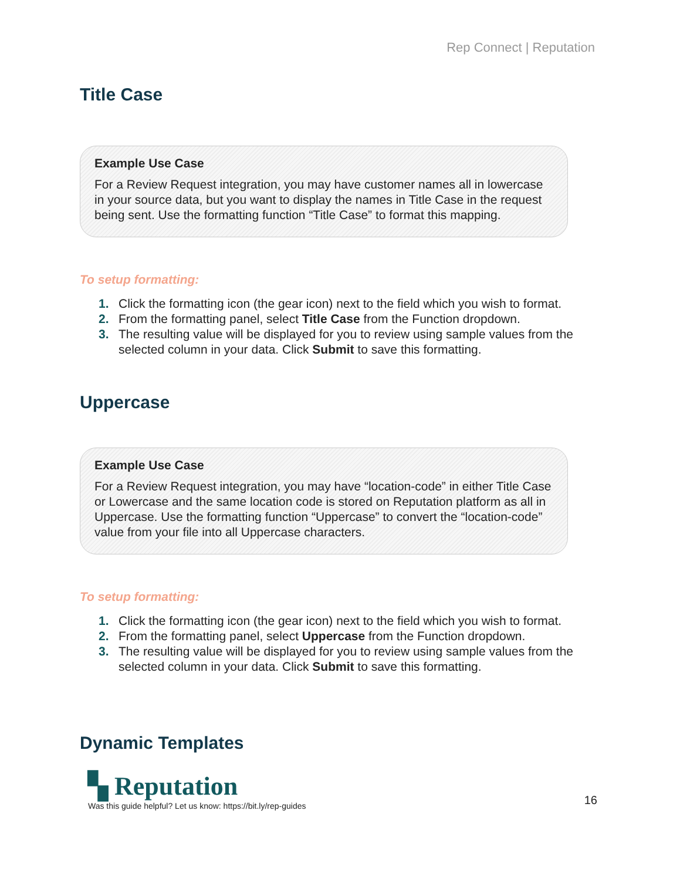Rep Connect | Reputation
Title Case
Example Use Case
For a Review Request integration, you may have customer names all in lowercase in your source data, but you want to display the names in Title Case in the request being sent. Use the formatting function “Title Case” to format this mapping.
To setup formatting:
1. Click the formatting icon (the gear icon) next to the field which you wish to format.
2. From the formatting panel, select Title Case from the Function dropdown.
3. The resulting value will be displayed for you to review using sample values from the selected column in your data. Click Submit to save this formatting.
Uppercase
Example Use Case
For a Review Request integration, you may have “location-code” in either Title Case or Lowercase and the same location code is stored on Reputation platform as all in Uppercase. Use the formatting function “Uppercase” to convert the “location-code” value from your file into all Uppercase characters.
To setup formatting:
1. Click the formatting icon (the gear icon) next to the field which you wish to format.
2. From the formatting panel, select Uppercase from the Function dropdown.
3. The resulting value will be displayed for you to review using sample values from the selected column in your data. Click Submit to save this formatting.
Dynamic Templates
▚ Reputation
Was this guide helpful? Let us know: https://bit.ly/rep-guides
16